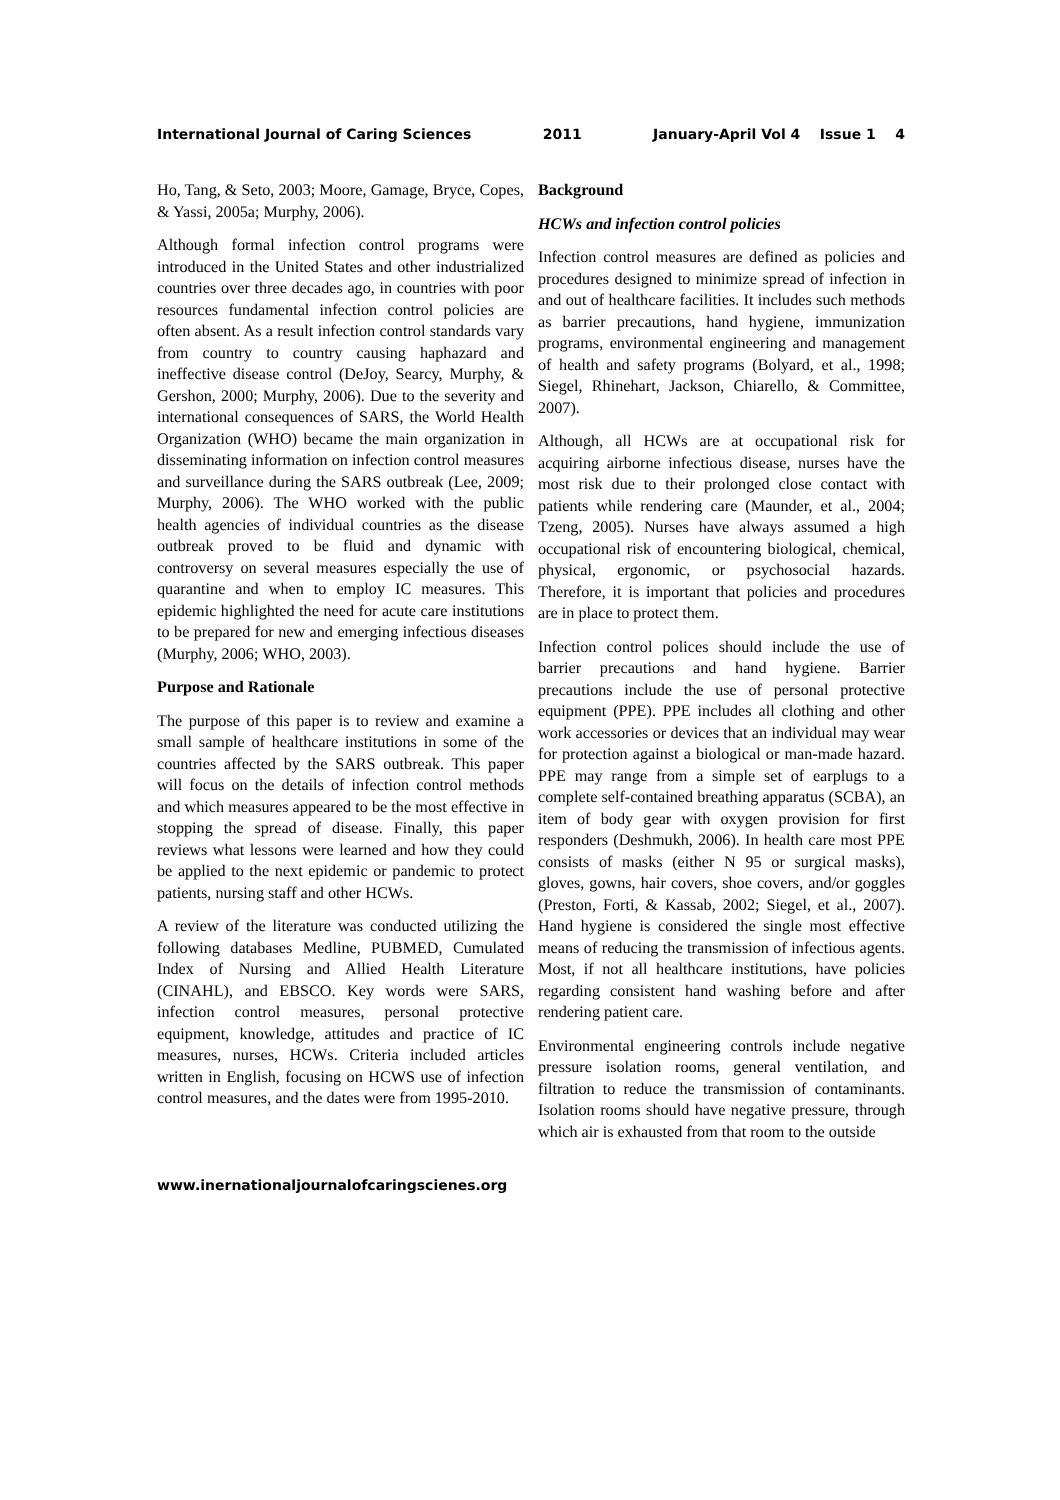International Journal of Caring Sciences 2011 January-April Vol 4 Issue 1 4
Ho, Tang, & Seto, 2003; Moore, Gamage, Bryce, Copes, & Yassi, 2005a; Murphy, 2006).
Although formal infection control programs were introduced in the United States and other industrialized countries over three decades ago, in countries with poor resources fundamental infection control policies are often absent. As a result infection control standards vary from country to country causing haphazard and ineffective disease control (DeJoy, Searcy, Murphy, & Gershon, 2000; Murphy, 2006). Due to the severity and international consequences of SARS, the World Health Organization (WHO) became the main organization in disseminating information on infection control measures and surveillance during the SARS outbreak (Lee, 2009; Murphy, 2006). The WHO worked with the public health agencies of individual countries as the disease outbreak proved to be fluid and dynamic with controversy on several measures especially the use of quarantine and when to employ IC measures. This epidemic highlighted the need for acute care institutions to be prepared for new and emerging infectious diseases (Murphy, 2006; WHO, 2003).
Purpose and Rationale
The purpose of this paper is to review and examine a small sample of healthcare institutions in some of the countries affected by the SARS outbreak. This paper will focus on the details of infection control methods and which measures appeared to be the most effective in stopping the spread of disease. Finally, this paper reviews what lessons were learned and how they could be applied to the next epidemic or pandemic to protect patients, nursing staff and other HCWs.
A review of the literature was conducted utilizing the following databases Medline, PUBMED, Cumulated Index of Nursing and Allied Health Literature (CINAHL), and EBSCO. Key words were SARS, infection control measures, personal protective equipment, knowledge, attitudes and practice of IC measures, nurses, HCWs. Criteria included articles written in English, focusing on HCWS use of infection control measures, and the dates were from 1995-2010.
Background
HCWs and infection control policies
Infection control measures are defined as policies and procedures designed to minimize spread of infection in and out of healthcare facilities. It includes such methods as barrier precautions, hand hygiene, immunization programs, environmental engineering and management of health and safety programs (Bolyard, et al., 1998; Siegel, Rhinehart, Jackson, Chiarello, & Committee, 2007).
Although, all HCWs are at occupational risk for acquiring airborne infectious disease, nurses have the most risk due to their prolonged close contact with patients while rendering care (Maunder, et al., 2004; Tzeng, 2005). Nurses have always assumed a high occupational risk of encountering biological, chemical, physical, ergonomic, or psychosocial hazards. Therefore, it is important that policies and procedures are in place to protect them.
Infection control polices should include the use of barrier precautions and hand hygiene. Barrier precautions include the use of personal protective equipment (PPE). PPE includes all clothing and other work accessories or devices that an individual may wear for protection against a biological or man-made hazard. PPE may range from a simple set of earplugs to a complete self-contained breathing apparatus (SCBA), an item of body gear with oxygen provision for first responders (Deshmukh, 2006). In health care most PPE consists of masks (either N 95 or surgical masks), gloves, gowns, hair covers, shoe covers, and/or goggles (Preston, Forti, & Kassab, 2002; Siegel, et al., 2007). Hand hygiene is considered the single most effective means of reducing the transmission of infectious agents. Most, if not all healthcare institutions, have policies regarding consistent hand washing before and after rendering patient care.
Environmental engineering controls include negative pressure isolation rooms, general ventilation, and filtration to reduce the transmission of contaminants. Isolation rooms should have negative pressure, through which air is exhausted from that room to the outside
www.inernationaljournalofcaringscienes.org